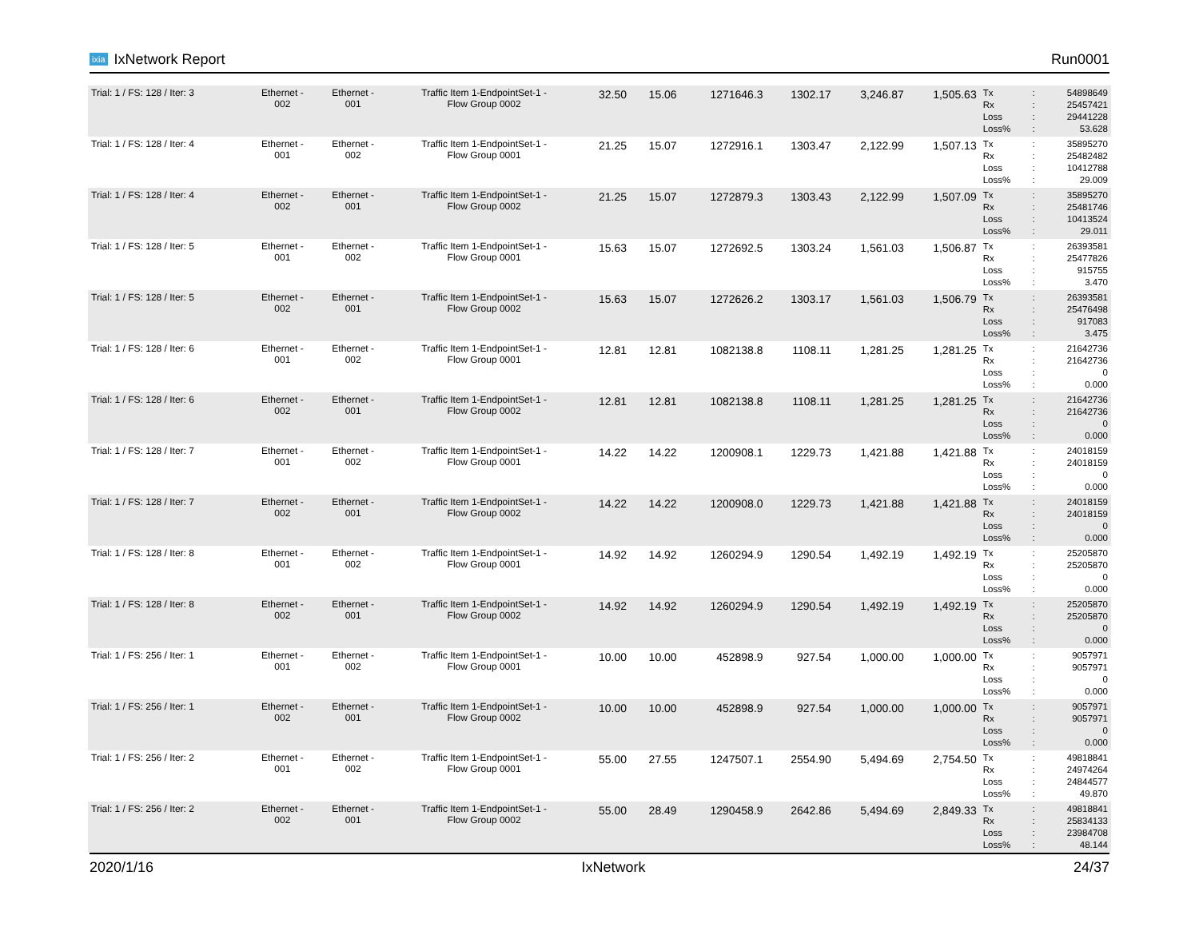ixia IxNetwork Report Run0001
| Trial: 1 / FS: 128 / Iter: 3 | Ethernet - 002 | Ethernet - 001 | Traffic Item 1-EndpointSet-1 - Flow Group 0002 | 32.50 | 15.06 | 1271646.3 | 1302.17 | 3,246.87 | 1,505.63 | Tx Rx Loss Loss% | : : : : | 54898649 25457421 29441228 53.628 |
| Trial: 1 / FS: 128 / Iter: 4 | Ethernet - 001 | Ethernet - 002 | Traffic Item 1-EndpointSet-1 - Flow Group 0001 | 21.25 | 15.07 | 1272916.1 | 1303.47 | 2,122.99 | 1,507.13 | Tx Rx Loss Loss% | : : : : | 35895270 25482482 10412788 29.009 |
| Trial: 1 / FS: 128 / Iter: 4 | Ethernet - 002 | Ethernet - 001 | Traffic Item 1-EndpointSet-1 - Flow Group 0002 | 21.25 | 15.07 | 1272879.3 | 1303.43 | 2,122.99 | 1,507.09 | Tx Rx Loss Loss% | : : : : | 35895270 25481746 10413524 29.011 |
| Trial: 1 / FS: 128 / Iter: 5 | Ethernet - 001 | Ethernet - 002 | Traffic Item 1-EndpointSet-1 - Flow Group 0001 | 15.63 | 15.07 | 1272692.5 | 1303.24 | 1,561.03 | 1,506.87 | Tx Rx Loss Loss% | : : : : | 26393581 25477826 915755 3.470 |
| Trial: 1 / FS: 128 / Iter: 5 | Ethernet - 002 | Ethernet - 001 | Traffic Item 1-EndpointSet-1 - Flow Group 0002 | 15.63 | 15.07 | 1272626.2 | 1303.17 | 1,561.03 | 1,506.79 | Tx Rx Loss Loss% | : : : : | 26393581 25476498 917083 3.475 |
| Trial: 1 / FS: 128 / Iter: 6 | Ethernet - 001 | Ethernet - 002 | Traffic Item 1-EndpointSet-1 - Flow Group 0001 | 12.81 | 12.81 | 1082138.8 | 1108.11 | 1,281.25 | 1,281.25 | Tx Rx Loss Loss% | : : : : | 21642736 21642736 0 0.000 |
| Trial: 1 / FS: 128 / Iter: 6 | Ethernet - 002 | Ethernet - 001 | Traffic Item 1-EndpointSet-1 - Flow Group 0002 | 12.81 | 12.81 | 1082138.8 | 1108.11 | 1,281.25 | 1,281.25 | Tx Rx Loss Loss% | : : : : | 21642736 21642736 0 0.000 |
| Trial: 1 / FS: 128 / Iter: 7 | Ethernet - 001 | Ethernet - 002 | Traffic Item 1-EndpointSet-1 - Flow Group 0001 | 14.22 | 14.22 | 1200908.1 | 1229.73 | 1,421.88 | 1,421.88 | Tx Rx Loss Loss% | : : : : | 24018159 24018159 0 0.000 |
| Trial: 1 / FS: 128 / Iter: 7 | Ethernet - 002 | Ethernet - 001 | Traffic Item 1-EndpointSet-1 - Flow Group 0002 | 14.22 | 14.22 | 1200908.0 | 1229.73 | 1,421.88 | 1,421.88 | Tx Rx Loss Loss% | : : : : | 24018159 24018159 0 0.000 |
| Trial: 1 / FS: 128 / Iter: 8 | Ethernet - 001 | Ethernet - 002 | Traffic Item 1-EndpointSet-1 - Flow Group 0001 | 14.92 | 14.92 | 1260294.9 | 1290.54 | 1,492.19 | 1,492.19 | Tx Rx Loss Loss% | : : : : | 25205870 25205870 0 0.000 |
| Trial: 1 / FS: 128 / Iter: 8 | Ethernet - 002 | Ethernet - 001 | Traffic Item 1-EndpointSet-1 - Flow Group 0002 | 14.92 | 14.92 | 1260294.9 | 1290.54 | 1,492.19 | 1,492.19 | Tx Rx Loss Loss% | : : : : | 25205870 25205870 0 0.000 |
| Trial: 1 / FS: 256 / Iter: 1 | Ethernet - 001 | Ethernet - 002 | Traffic Item 1-EndpointSet-1 - Flow Group 0001 | 10.00 | 10.00 | 452898.9 | 927.54 | 1,000.00 | 1,000.00 | Tx Rx Loss Loss% | : : : : | 9057971 9057971 0 0.000 |
| Trial: 1 / FS: 256 / Iter: 1 | Ethernet - 002 | Ethernet - 001 | Traffic Item 1-EndpointSet-1 - Flow Group 0002 | 10.00 | 10.00 | 452898.9 | 927.54 | 1,000.00 | 1,000.00 | Tx Rx Loss Loss% | : : : : | 9057971 9057971 0 0.000 |
| Trial: 1 / FS: 256 / Iter: 2 | Ethernet - 001 | Ethernet - 002 | Traffic Item 1-EndpointSet-1 - Flow Group 0001 | 55.00 | 27.55 | 1247507.1 | 2554.90 | 5,494.69 | 2,754.50 | Tx Rx Loss Loss% | : : : : | 49818841 24974264 24844577 49.870 |
| Trial: 1 / FS: 256 / Iter: 2 | Ethernet - 002 | Ethernet - 001 | Traffic Item 1-EndpointSet-1 - Flow Group 0002 | 55.00 | 28.49 | 1290458.9 | 2642.86 | 5,494.69 | 2,849.33 | Tx Rx Loss Loss% | : : : : | 49818841 25834133 23984708 48.144 |
2020/1/16 IxNetwork 24/37